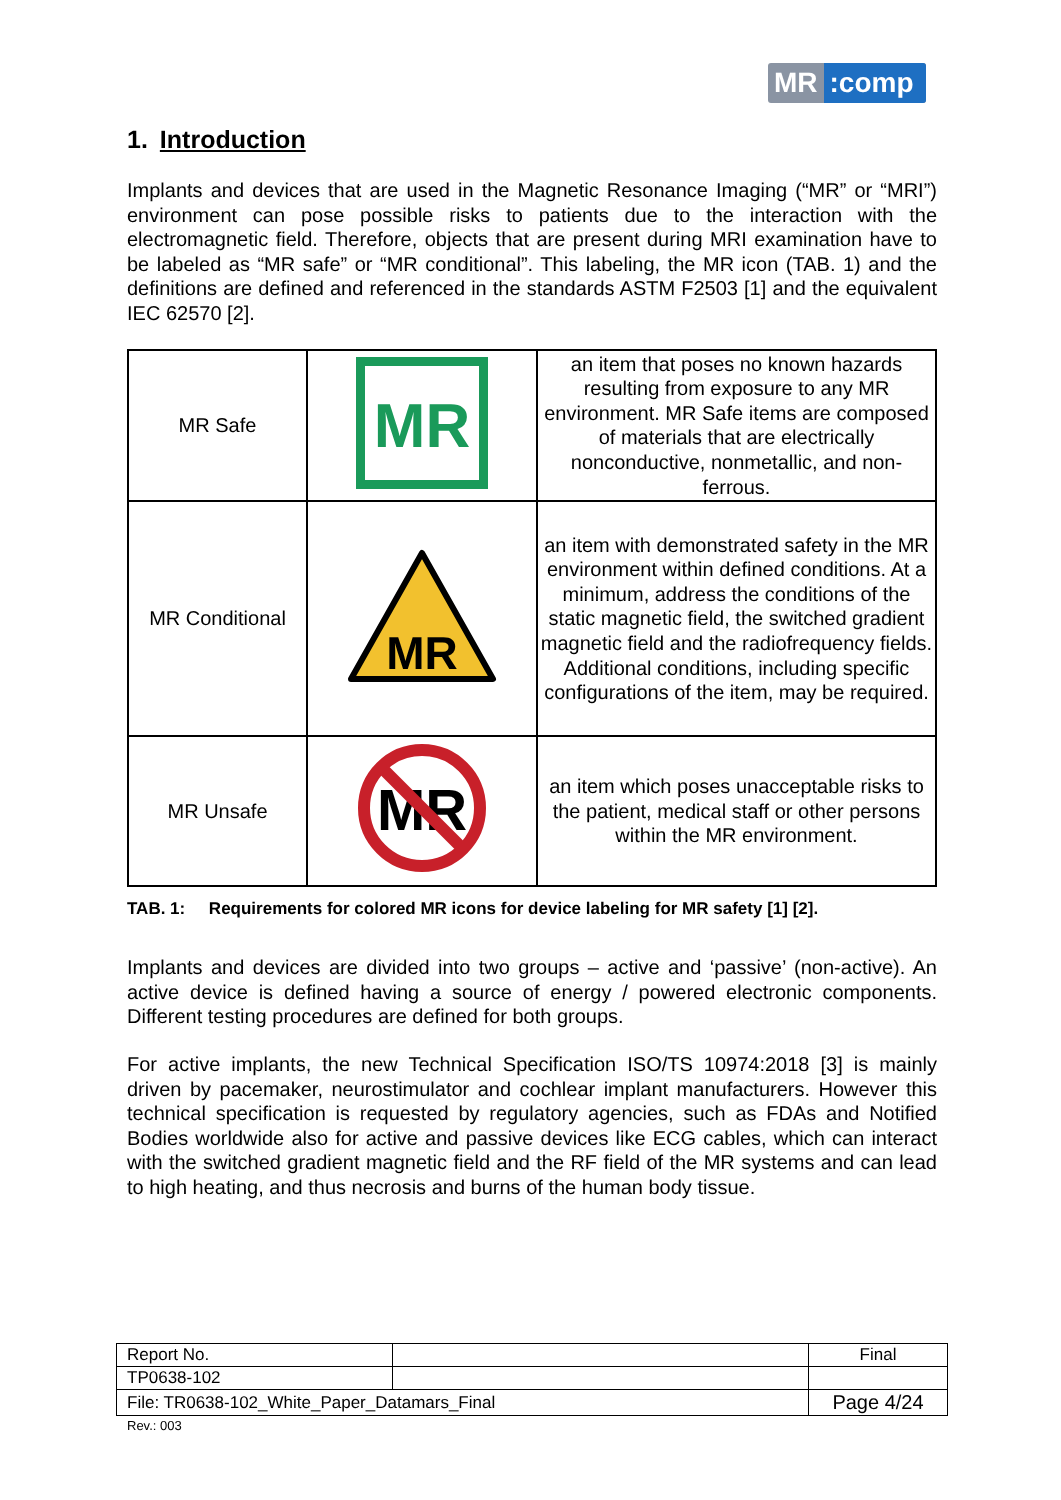MR:comp
1. Introduction
Implants and devices that are used in the Magnetic Resonance Imaging (“MR” or “MRI”) environment can pose possible risks to patients due to the interaction with the electromagnetic field. Therefore, objects that are present during MRI examination have to be labeled as “MR safe” or “MR conditional”. This labeling, the MR icon (TAB. 1) and the definitions are defined and referenced in the standards ASTM F2503 [1] and the equivalent IEC 62570 [2].
| MR Safe | MR | an item that poses no known hazards resulting from exposure to any MR environment. MR Safe items are composed of materials that are electrically nonconductive, nonmetallic, and non-ferrous. |
| MR Conditional | MR | an item with demonstrated safety in the MR environment within defined conditions. At a minimum, address the conditions of the static magnetic field, the switched gradient magnetic field and the radiofrequency fields. Additional conditions, including specific configurations of the item, may be required. |
| MR Unsafe | MR | an item which poses unacceptable risks to the patient, medical staff or other persons within the MR environment. |
TAB. 1: Requirements for colored MR icons for device labeling for MR safety [1] [2].
Implants and devices are divided into two groups – active and ‘passive’ (non-active). An active device is defined having a source of energy / powered electronic components. Different testing procedures are defined for both groups.
For active implants, the new Technical Specification ISO/TS 10974:2018 [3] is mainly driven by pacemaker, neurostimulator and cochlear implant manufacturers. However this technical specification is requested by regulatory agencies, such as FDAs and Notified Bodies worldwide also for active and passive devices like ECG cables, which can interact with the switched gradient magnetic field and the RF field of the MR systems and can lead to high heating, and thus necrosis and burns of the human body tissue.
| Report No. | | Final |
| TP0638-102 | | |
| File: TR0638-102_White_Paper_Datamars_Final | | Page 4/24 |
Rev.: 003